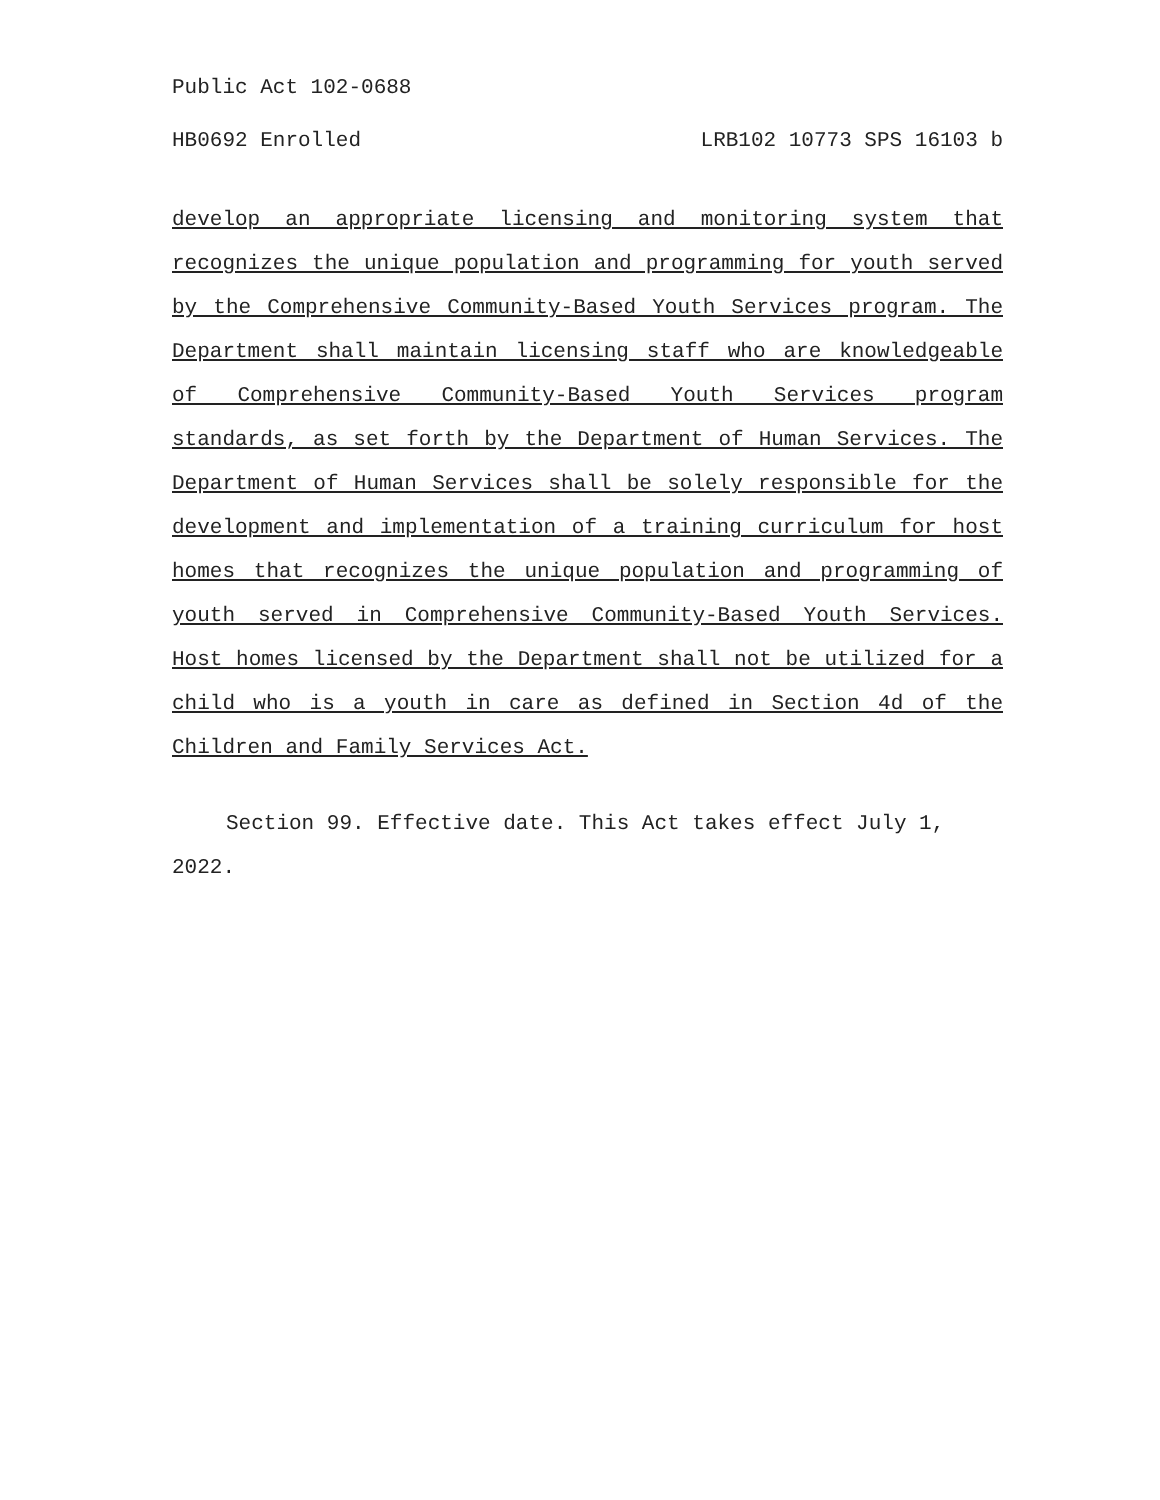Public Act 102-0688
HB0692 Enrolled LRB102 10773 SPS 16103 b
develop an appropriate licensing and monitoring system that recognizes the unique population and programming for youth served by the Comprehensive Community-Based Youth Services program. The Department shall maintain licensing staff who are knowledgeable of Comprehensive Community-Based Youth Services program standards, as set forth by the Department of Human Services. The Department of Human Services shall be solely responsible for the development and implementation of a training curriculum for host homes that recognizes the unique population and programming of youth served in Comprehensive Community-Based Youth Services. Host homes licensed by the Department shall not be utilized for a child who is a youth in care as defined in Section 4d of the Children and Family Services Act.
Section 99. Effective date. This Act takes effect July 1, 2022.